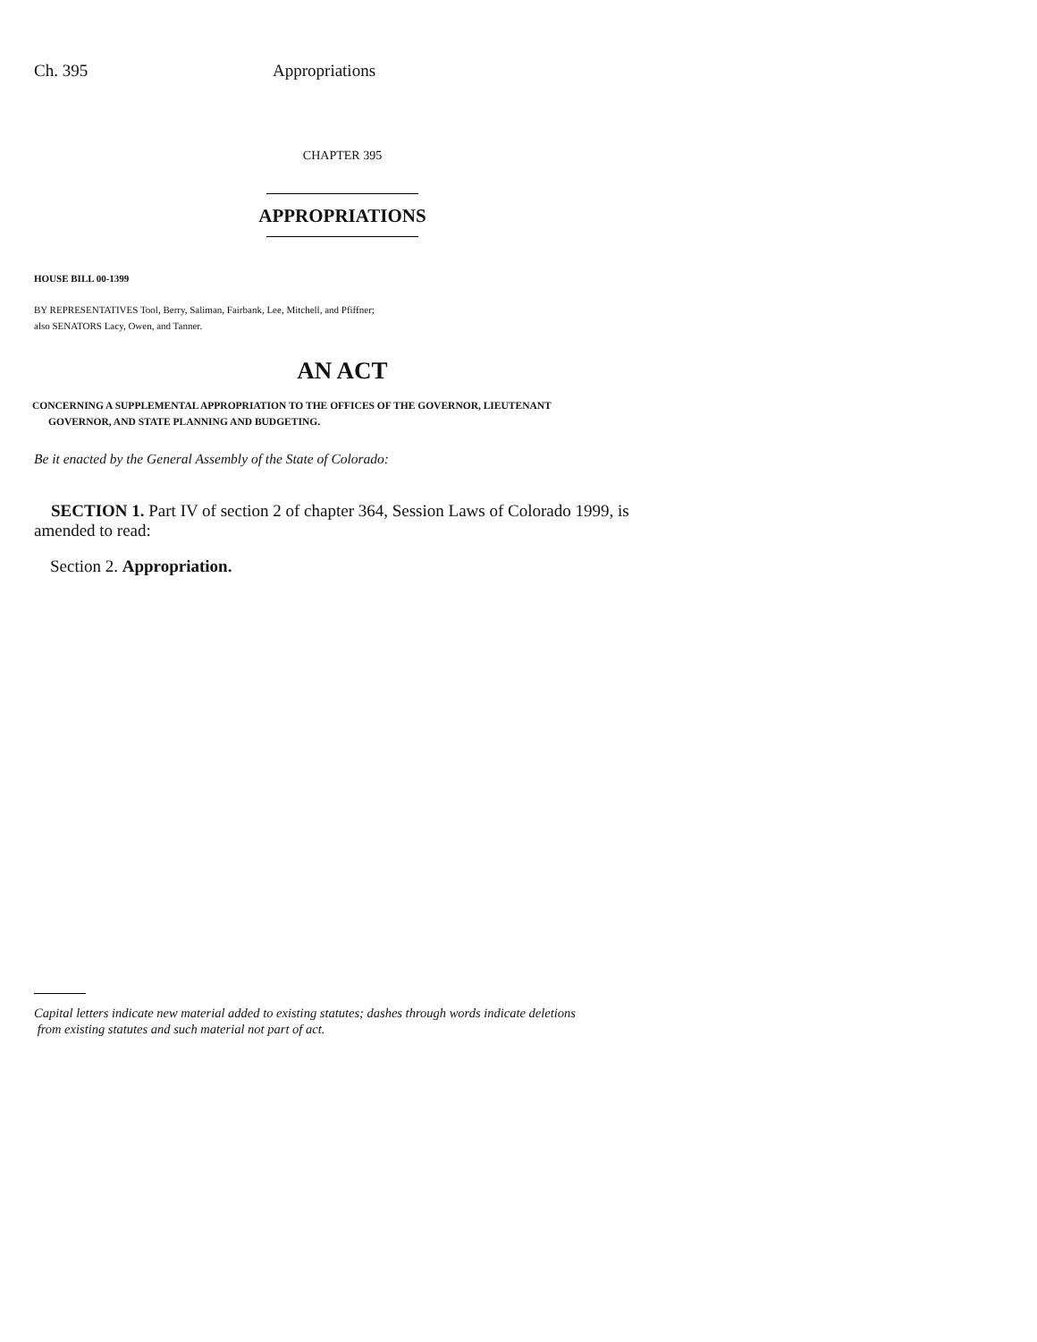Ch. 395 Appropriations
CHAPTER 395
APPROPRIATIONS
HOUSE BILL 00-1399
BY REPRESENTATIVES Tool, Berry, Saliman, Fairbank, Lee, Mitchell, and Pfiffner;
also SENATORS Lacy, Owen, and Tanner.
AN ACT
CONCERNING A SUPPLEMENTAL APPROPRIATION TO THE OFFICES OF THE GOVERNOR, LIEUTENANT
GOVERNOR, AND STATE PLANNING AND BUDGETING.
Be it enacted by the General Assembly of the State of Colorado:
SECTION 1. Part IV of section 2 of chapter 364, Session Laws of Colorado 1999, is amended to read:
Section 2. Appropriation.
Capital letters indicate new material added to existing statutes; dashes through words indicate deletions
from existing statutes and such material not part of act.